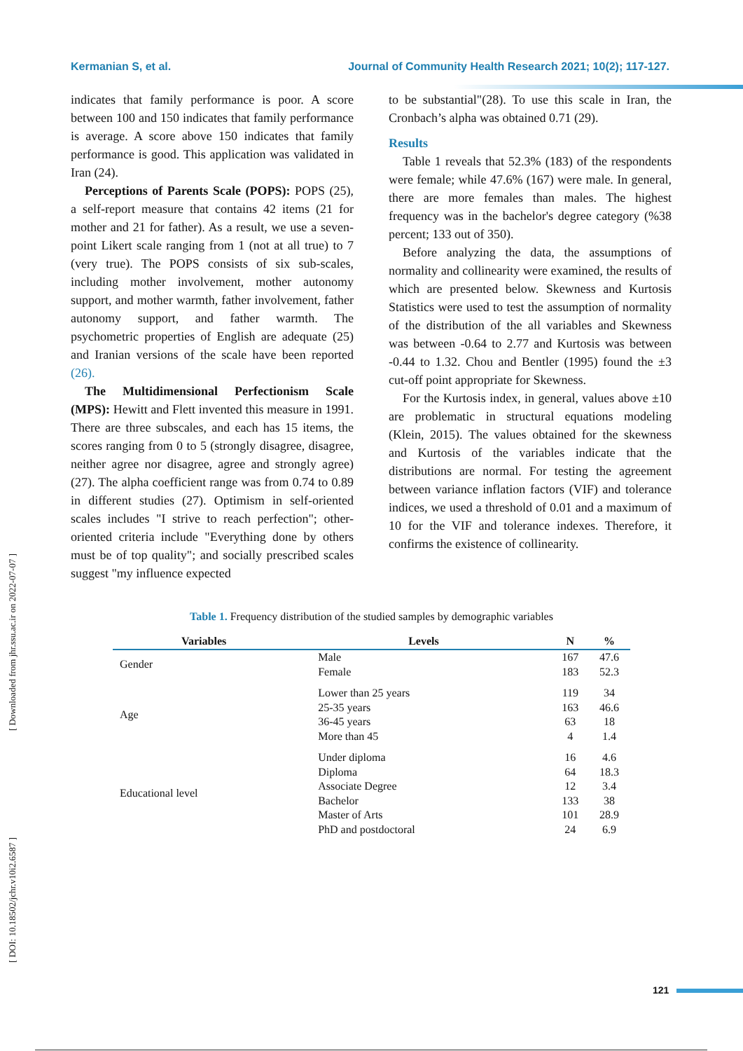Kermanian S, et al. Journal of Community Health Research 2021; 10(2); 117-127.
indicates that family performance is poor. A score between 100 and 150 indicates that family performance is average. A score above 150 indicates that family performance is good. This application was validated in Iran (24).
Perceptions of Parents Scale (POPS): POPS (25), a self-report measure that contains 42 items (21 for mother and 21 for father). As a result, we use a seven-point Likert scale ranging from 1 (not at all true) to 7 (very true). The POPS consists of six sub-scales, including mother involvement, mother autonomy support, and mother warmth, father involvement, father autonomy support, and father warmth. The psychometric properties of English are adequate (25) and Iranian versions of the scale have been reported (26).
The Multidimensional Perfectionism Scale (MPS): Hewitt and Flett invented this measure in 1991. There are three subscales, and each has 15 items, the scores ranging from 0 to 5 (strongly disagree, disagree, neither agree nor disagree, agree and strongly agree) (27). The alpha coefficient range was from 0.74 to 0.89 in different studies (27). Optimism in self-oriented scales includes "I strive to reach perfection"; other-oriented criteria include "Everything done by others must be of top quality"; and socially prescribed scales suggest "my influence expected
to be substantial"(28). To use this scale in Iran, the Cronbach’s alpha was obtained 0.71 (29).
Results
Table 1 reveals that 52.3% (183) of the respondents were female; while 47.6% (167) were male. In general, there are more females than males. The highest frequency was in the bachelor's degree category (%38 percent; 133 out of 350).
Before analyzing the data, the assumptions of normality and collinearity were examined, the results of which are presented below. Skewness and Kurtosis Statistics were used to test the assumption of normality of the distribution of the all variables and Skewness was between -0.64 to 2.77 and Kurtosis was between -0.44 to 1.32. Chou and Bentler (1995) found the ±3 cut-off point appropriate for Skewness.
For the Kurtosis index, in general, values above ±10 are problematic in structural equations modeling (Klein, 2015). The values obtained for the skewness and Kurtosis of the variables indicate that the distributions are normal. For testing the agreement between variance inflation factors (VIF) and tolerance indices, we used a threshold of 0.01 and a maximum of 10 for the VIF and tolerance indexes. Therefore, it confirms the existence of collinearity.
Table 1. Frequency distribution of the studied samples by demographic variables
| Variables | Levels | N | % |
| --- | --- | --- | --- |
| Gender | Male | 167 | 47.6 |
| | Female | 183 | 52.3 |
| Age | Lower than 25 years | 119 | 34 |
| | 25-35 years | 163 | 46.6 |
| | 36-45 years | 63 | 18 |
| | More than 45 | 4 | 1.4 |
| Educational level | Under diploma | 16 | 4.6 |
| | Diploma | 64 | 18.3 |
| | Associate Degree | 12 | 3.4 |
| | Bachelor | 133 | 38 |
| | Master of Arts | 101 | 28.9 |
| | PhD and postdoctoral | 24 | 6.9 |
[ Downloaded from jhr.ssu.ac.ir on 2022-07-07 ]
[ DOI: 10.18502/jchr.v10i2.6587 ]
121